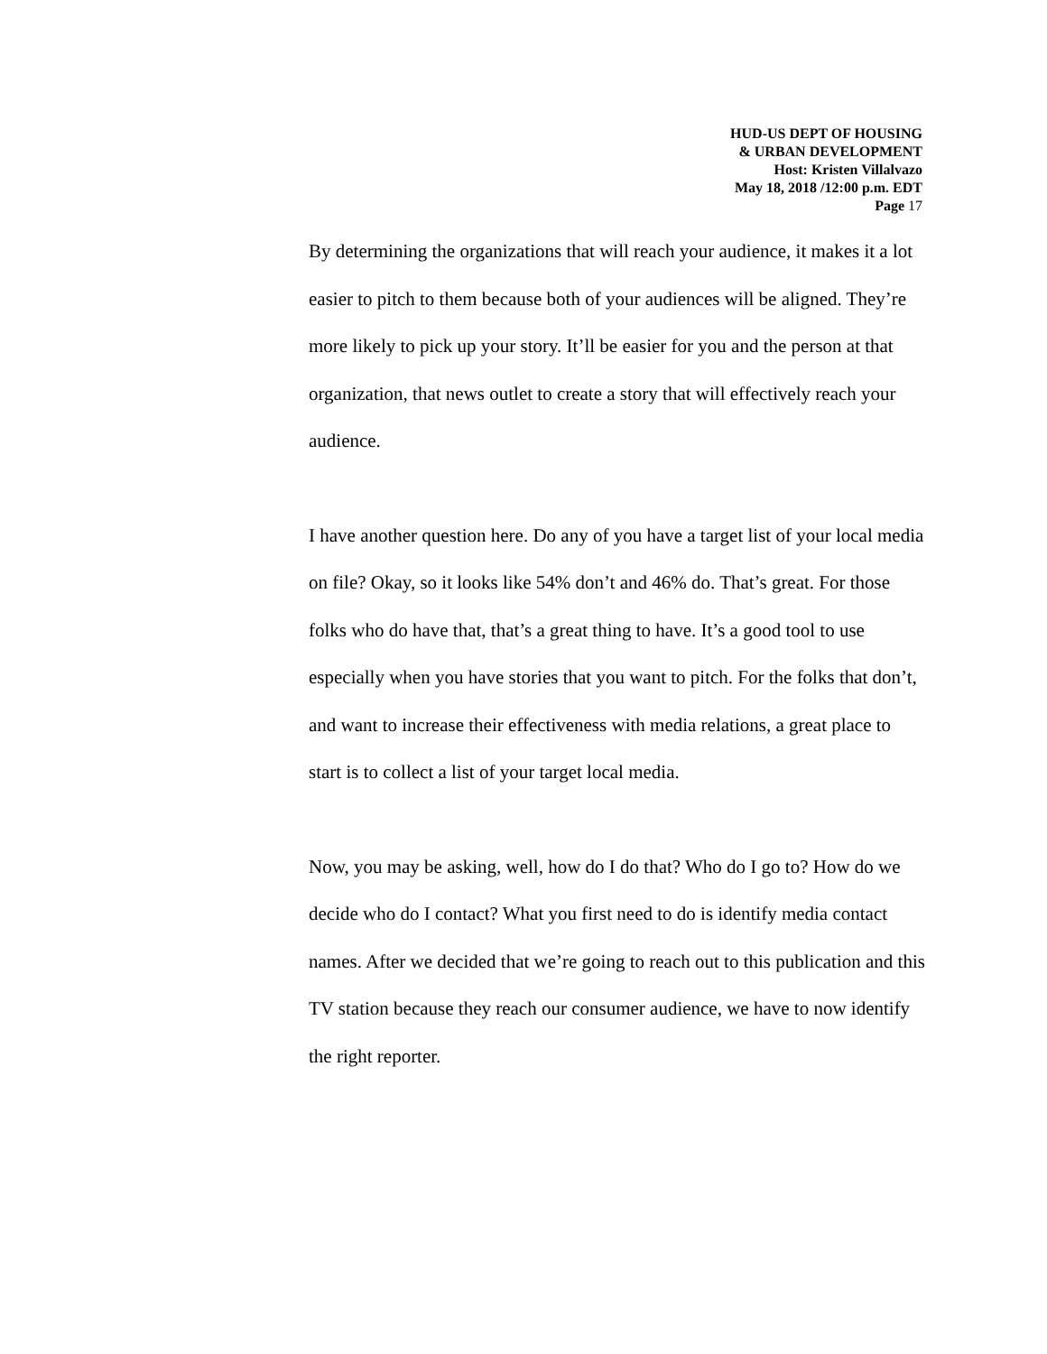HUD-US DEPT OF HOUSING
& URBAN DEVELOPMENT
Host: Kristen Villalvazo
May 18, 2018 /12:00 p.m. EDT
Page 17
By determining the organizations that will reach your audience, it makes it a lot easier to pitch to them because both of your audiences will be aligned. They’re more likely to pick up your story. It’ll be easier for you and the person at that organization, that news outlet to create a story that will effectively reach your audience.
I have another question here. Do any of you have a target list of your local media on file? Okay, so it looks like 54% don’t and 46% do. That’s great. For those folks who do have that, that’s a great thing to have. It’s a good tool to use especially when you have stories that you want to pitch. For the folks that don’t, and want to increase their effectiveness with media relations, a great place to start is to collect a list of your target local media.
Now, you may be asking, well, how do I do that? Who do I go to? How do we decide who do I contact? What you first need to do is identify media contact names. After we decided that we’re going to reach out to this publication and this TV station because they reach our consumer audience, we have to now identify the right reporter.